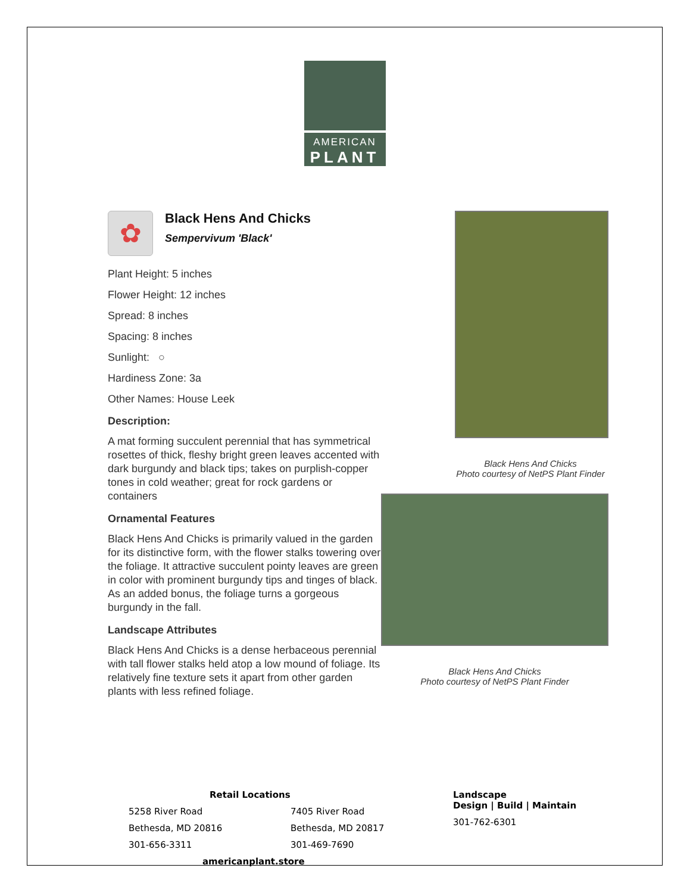AMERICAN
PLANT
✿
Black Hens And Chicks
Sempervivum 'Black'
Plant Height: 5 inches
Flower Height: 12 inches
Spread: 8 inches
Spacing: 8 inches
Sunlight: ○
Hardiness Zone: 3a
Other Names: House Leek
Description:
A mat forming succulent perennial that has symmetrical rosettes of thick, fleshy bright green leaves accented with dark burgundy and black tips; takes on purplish-copper tones in cold weather; great for rock gardens or containers
Ornamental Features
Black Hens And Chicks is primarily valued in the garden for its distinctive form, with the flower stalks towering over the foliage. It attractive succulent pointy leaves are green in color with prominent burgundy tips and tinges of black. As an added bonus, the foliage turns a gorgeous burgundy in the fall.
Landscape Attributes
Black Hens And Chicks is a dense herbaceous perennial with tall flower stalks held atop a low mound of foliage. Its relatively fine texture sets it apart from other garden plants with less refined foliage.
Black Hens And Chicks
Photo courtesy of NetPS Plant Finder
Black Hens And Chicks
Photo courtesy of NetPS Plant Finder
Retail Locations
5258 River Road
Bethesda, MD 20816
301-656-3311
7405 River Road
Bethesda, MD 20817
301-469-7690
americanplant.store
Landscape
Design | Build | Maintain
301-762-6301